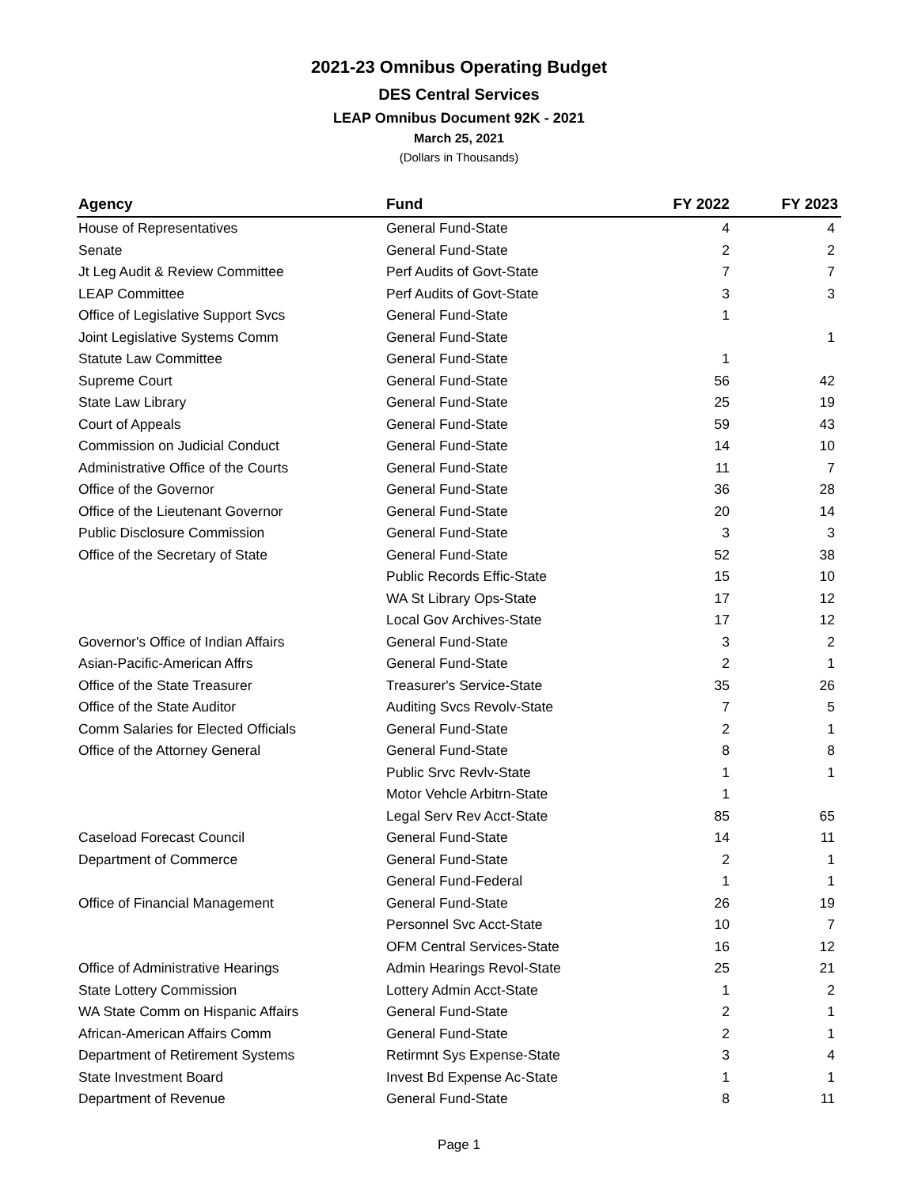2021-23 Omnibus Operating Budget
DES Central Services
LEAP Omnibus Document 92K - 2021
March 25, 2021
(Dollars in Thousands)
| Agency | Fund | FY 2022 | FY 2023 |
| --- | --- | --- | --- |
| House of Representatives | General Fund-State | 4 | 4 |
| Senate | General Fund-State | 2 | 2 |
| Jt Leg Audit & Review Committee | Perf Audits of Govt-State | 7 | 7 |
| LEAP Committee | Perf Audits of Govt-State | 3 | 3 |
| Office of Legislative Support Svcs | General Fund-State | 1 | |
| Joint Legislative Systems Comm | General Fund-State | | 1 |
| Statute Law Committee | General Fund-State | 1 | |
| Supreme Court | General Fund-State | 56 | 42 |
| State Law Library | General Fund-State | 25 | 19 |
| Court of Appeals | General Fund-State | 59 | 43 |
| Commission on Judicial Conduct | General Fund-State | 14 | 10 |
| Administrative Office of the Courts | General Fund-State | 11 | 7 |
| Office of the Governor | General Fund-State | 36 | 28 |
| Office of the Lieutenant Governor | General Fund-State | 20 | 14 |
| Public Disclosure Commission | General Fund-State | 3 | 3 |
| Office of the Secretary of State | General Fund-State | 52 | 38 |
| | Public Records Effic-State | 15 | 10 |
| | WA St Library Ops-State | 17 | 12 |
| | Local Gov Archives-State | 17 | 12 |
| Governor's Office of Indian Affairs | General Fund-State | 3 | 2 |
| Asian-Pacific-American Affrs | General Fund-State | 2 | 1 |
| Office of the State Treasurer | Treasurer's Service-State | 35 | 26 |
| Office of the State Auditor | Auditing Svcs Revolv-State | 7 | 5 |
| Comm Salaries for Elected Officials | General Fund-State | 2 | 1 |
| Office of the Attorney General | General Fund-State | 8 | 8 |
| | Public Srvc Revlv-State | 1 | 1 |
| | Motor Vehcle Arbitrn-State | 1 | |
| | Legal Serv Rev Acct-State | 85 | 65 |
| Caseload Forecast Council | General Fund-State | 14 | 11 |
| Department of Commerce | General Fund-State | 2 | 1 |
| | General Fund-Federal | 1 | 1 |
| Office of Financial Management | General Fund-State | 26 | 19 |
| | Personnel Svc Acct-State | 10 | 7 |
| | OFM Central Services-State | 16 | 12 |
| Office of Administrative Hearings | Admin Hearings Revol-State | 25 | 21 |
| State Lottery Commission | Lottery Admin Acct-State | 1 | 2 |
| WA State Comm on Hispanic Affairs | General Fund-State | 2 | 1 |
| African-American Affairs Comm | General Fund-State | 2 | 1 |
| Department of Retirement Systems | Retirmnt Sys Expense-State | 3 | 4 |
| State Investment Board | Invest Bd Expense Ac-State | 1 | 1 |
| Department of Revenue | General Fund-State | 8 | 11 |
Page 1